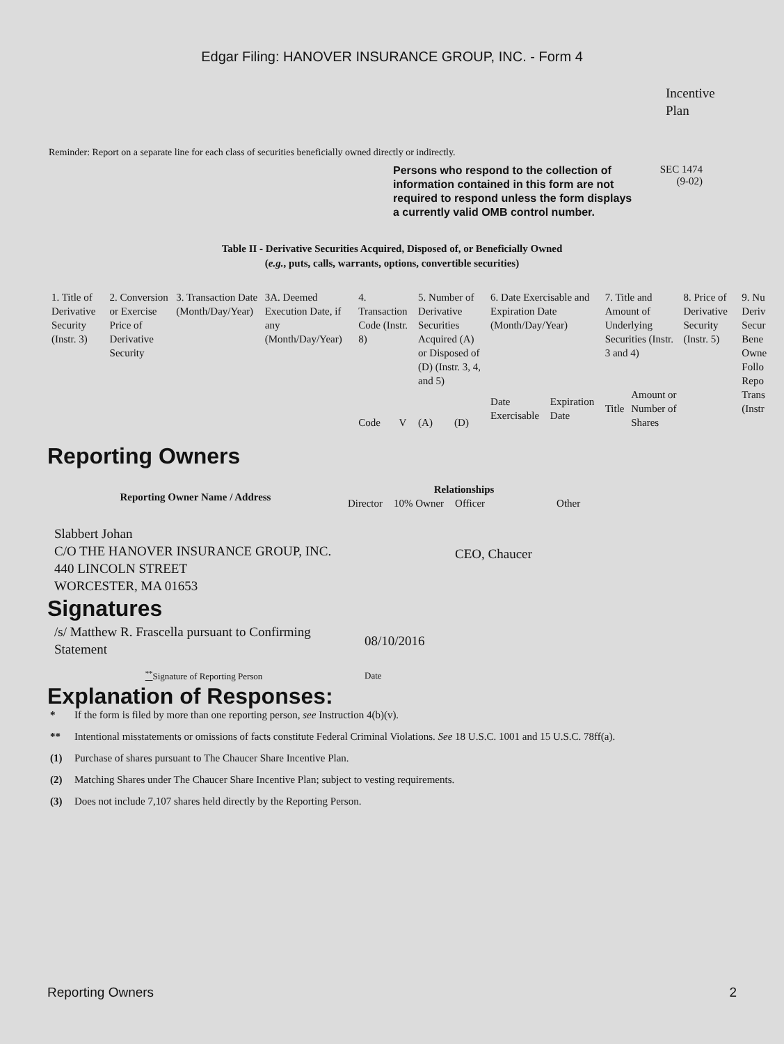Edgar Filing: HANOVER INSURANCE GROUP, INC. - Form 4
Incentive
Plan
Reminder: Report on a separate line for each class of securities beneficially owned directly or indirectly.
Persons who respond to the collection of information contained in this form are not required to respond unless the form displays a currently valid OMB control number.
SEC 1474
(9-02)
Table II - Derivative Securities Acquired, Disposed of, or Beneficially Owned
(e.g., puts, calls, warrants, options, convertible securities)
| 1. Title of Derivative Security (Instr. 3) | 2. Conversion or Exercise Price of Derivative Security | 3. Transaction Date (Month/Day/Year) | 3A. Deemed Execution Date, if any (Month/Day/Year) | 4. Transaction Code (Instr. 8) | | 5. Number of Derivative Securities Acquired (A) or Disposed of (D) (Instr. 3, 4, and 5) | | 6. Date Exercisable and Expiration Date (Month/Day/Year) | | 7. Title and Amount of Underlying Securities (Instr. 3 and 4) | | 8. Price of Derivative Security (Instr. 5) | 9. Nu Deriv Secur Bene Owne Follo Repo Trans (Instr |
| | | | | Code | V | (A) | (D) | Date Exercisable | Expiration Date | Title | Amount or Number of Shares | | |
Reporting Owners
| Reporting Owner Name / Address | Relationships | | | |
| --- | --- | --- | --- | --- |
| | Director | 10% Owner | Officer | Other |
| Slabbert Johan C/O THE HANOVER INSURANCE GROUP, INC. 440 LINCOLN STREET WORCESTER, MA 01653 | | | CEO, Chaucer | |
Signatures
| /s/ Matthew R. Frascella pursuant to Confirming Statement | 08/10/2016 |
| <sup>**</sup> Signature of Reporting Person | Date |
Explanation of Responses:
* If the form is filed by more than one reporting person, see Instruction 4(b)(v).
** Intentional misstatements or omissions of facts constitute Federal Criminal Violations. See 18 U.S.C. 1001 and 15 U.S.C. 78ff(a).
(1) Purchase of shares pursuant to The Chaucer Share Incentive Plan.
(2) Matching Shares under The Chaucer Share Incentive Plan; subject to vesting requirements.
(3) Does not include 7,107 shares held directly by the Reporting Person.
Reporting Owners 2